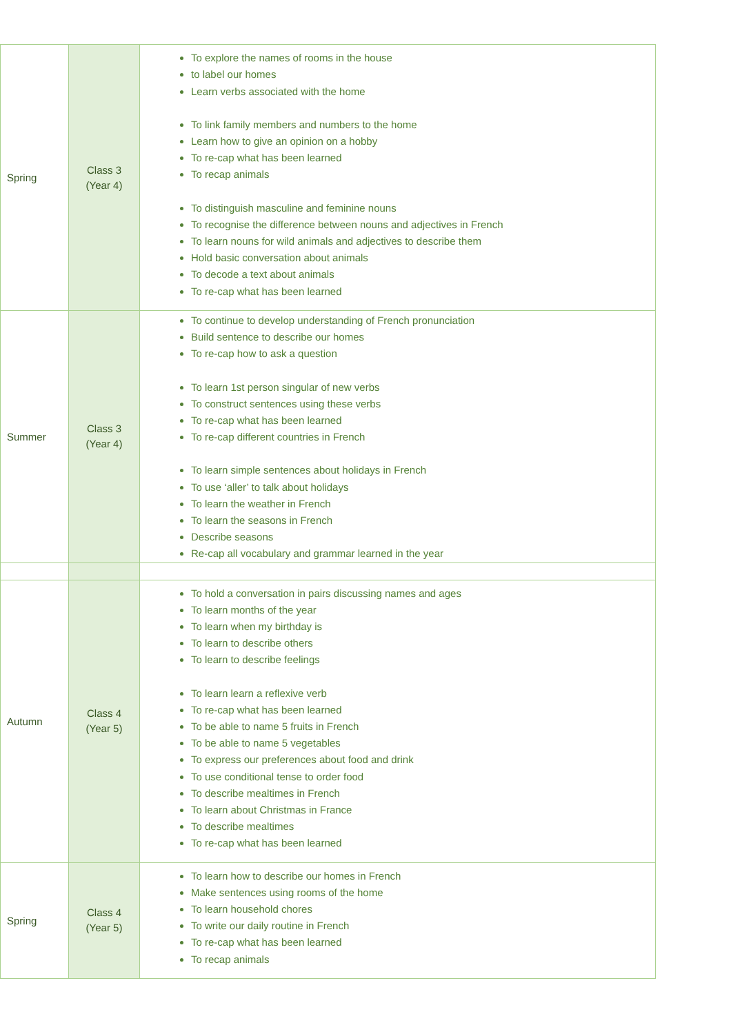| Spring | Class 3 (Year 4) | To explore the names of rooms in the house to label our homes Learn verbs associated with the home To link family members and numbers to the home Learn how to give an opinion on a hobby To re-cap what has been learned To recap animals To distinguish masculine and feminine nouns To recognise the difference between nouns and adjectives in French To learn nouns for wild animals and adjectives to describe them Hold basic conversation about animals To decode a text about animals To re-cap what has been learned |
| Summer | Class 3 (Year 4) | To continue to develop understanding of French pronunciation Build sentence to describe our homes To re-cap how to ask a question To learn 1st person singular of new verbs To construct sentences using these verbs To re-cap what has been learned To re-cap different countries in French To learn simple sentences about holidays in French To use ‘aller’ to talk about holidays To learn the weather in French To learn the seasons in French Describe seasons Re-cap all vocabulary and grammar learned in the year |
| Autumn | Class 4 (Year 5) | To hold a conversation in pairs discussing names and ages To learn months of the year To learn when my birthday is To learn to describe others To learn to describe feelings To learn learn a reflexive verb To re-cap what has been learned To be able to name 5 fruits in French To be able to name 5 vegetables To express our preferences about food and drink To use conditional tense to order food To describe mealtimes in French To learn about Christmas in France To describe mealtimes To re-cap what has been learned |
| Spring | Class 4 (Year 5) | To learn how to describe our homes in French Make sentences using rooms of the home To learn household chores To write our daily routine in French To re-cap what has been learned To recap animals |